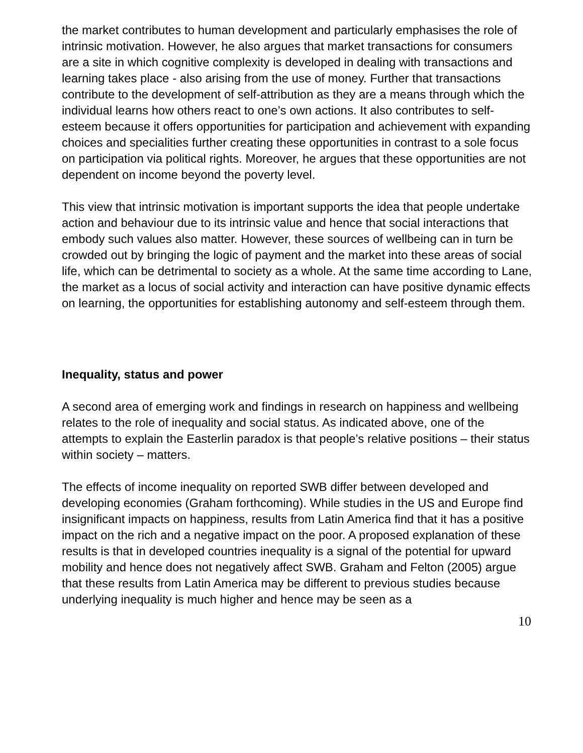the market contributes to human development and particularly emphasises the role of intrinsic motivation. However, he also argues that market transactions for consumers are a site in which cognitive complexity is developed in dealing with transactions and learning takes place - also arising from the use of money. Further that transactions contribute to the development of self-attribution as they are a means through which the individual learns how others react to one’s own actions. It also contributes to self-esteem because it offers opportunities for participation and achievement with expanding choices and specialities further creating these opportunities in contrast to a sole focus on participation via political rights. Moreover, he argues that these opportunities are not dependent on income beyond the poverty level.
This view that intrinsic motivation is important supports the idea that people undertake action and behaviour due to its intrinsic value and hence that social interactions that embody such values also matter. However, these sources of wellbeing can in turn be crowded out by bringing the logic of payment and the market into these areas of social life, which can be detrimental to society as a whole. At the same time according to Lane, the market as a locus of social activity and interaction can have positive dynamic effects on learning, the opportunities for establishing autonomy and self-esteem through them.
Inequality, status and power
A second area of emerging work and findings in research on happiness and wellbeing relates to the role of inequality and social status. As indicated above, one of the attempts to explain the Easterlin paradox is that people’s relative positions – their status within society – matters.
The effects of income inequality on reported SWB differ between developed and developing economies (Graham forthcoming). While studies in the US and Europe find insignificant impacts on happiness, results from Latin America find that it has a positive impact on the rich and a negative impact on the poor. A proposed explanation of these results is that in developed countries inequality is a signal of the potential for upward mobility and hence does not negatively affect SWB. Graham and Felton (2005) argue that these results from Latin America may be different to previous studies because underlying inequality is much higher and hence may be seen as a
10